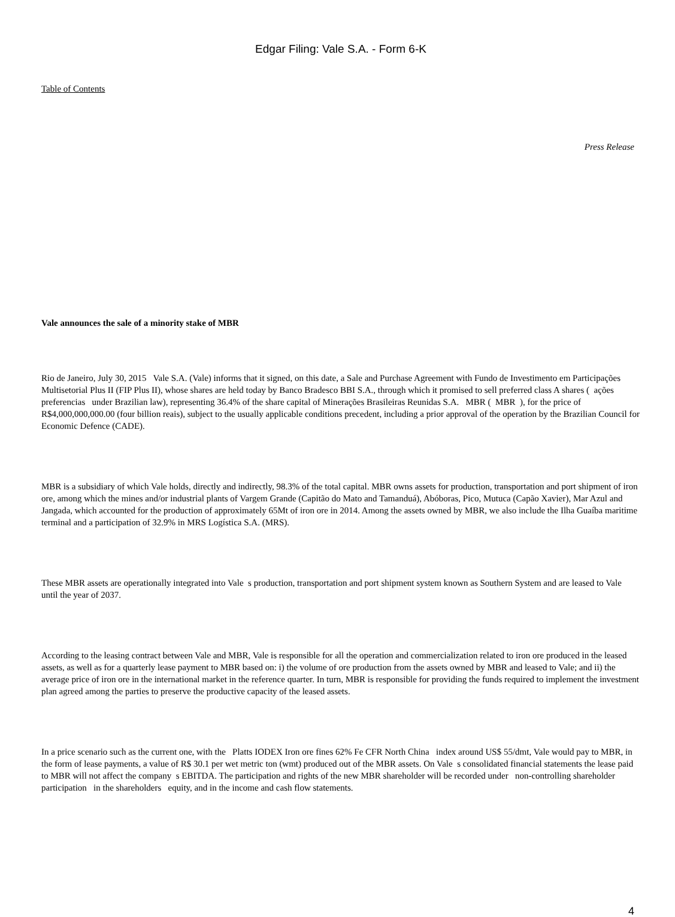Edgar Filing: Vale S.A. - Form 6-K
Table of Contents
Press Release
Vale announces the sale of a minority stake of MBR
Rio de Janeiro, July 30, 2015 Vale S.A. (Vale) informs that it signed, on this date, a Sale and Purchase Agreement with Fundo de Investimento em Participações Multisetorial Plus II (FIP Plus II), whose shares are held today by Banco Bradesco BBI S.A., through which it promised to sell preferred class A shares ( ações preferencias under Brazilian law), representing 36.4% of the share capital of Minerações Brasileiras Reunidas S.A. MBR ( MBR ), for the price of R$4,000,000,000.00 (four billion reais), subject to the usually applicable conditions precedent, including a prior approval of the operation by the Brazilian Council for Economic Defence (CADE).
MBR is a subsidiary of which Vale holds, directly and indirectly, 98.3% of the total capital. MBR owns assets for production, transportation and port shipment of iron ore, among which the mines and/or industrial plants of Vargem Grande (Capitão do Mato and Tamanduá), Abóboras, Pico, Mutuca (Capão Xavier), Mar Azul and Jangada, which accounted for the production of approximately 65Mt of iron ore in 2014. Among the assets owned by MBR, we also include the Ilha Guaíba maritime terminal and a participation of 32.9% in MRS Logística S.A. (MRS).
These MBR assets are operationally integrated into Vale s production, transportation and port shipment system known as Southern System and are leased to Vale until the year of 2037.
According to the leasing contract between Vale and MBR, Vale is responsible for all the operation and commercialization related to iron ore produced in the leased assets, as well as for a quarterly lease payment to MBR based on: i) the volume of ore production from the assets owned by MBR and leased to Vale; and ii) the average price of iron ore in the international market in the reference quarter. In turn, MBR is responsible for providing the funds required to implement the investment plan agreed among the parties to preserve the productive capacity of the leased assets.
In a price scenario such as the current one, with the Platts IODEX Iron ore fines 62% Fe CFR North China index around US$ 55/dmt, Vale would pay to MBR, in the form of lease payments, a value of R$ 30.1 per wet metric ton (wmt) produced out of the MBR assets. On Vale s consolidated financial statements the lease paid to MBR will not affect the company s EBITDA. The participation and rights of the new MBR shareholder will be recorded under non-controlling shareholder participation in the shareholders equity, and in the income and cash flow statements.
4